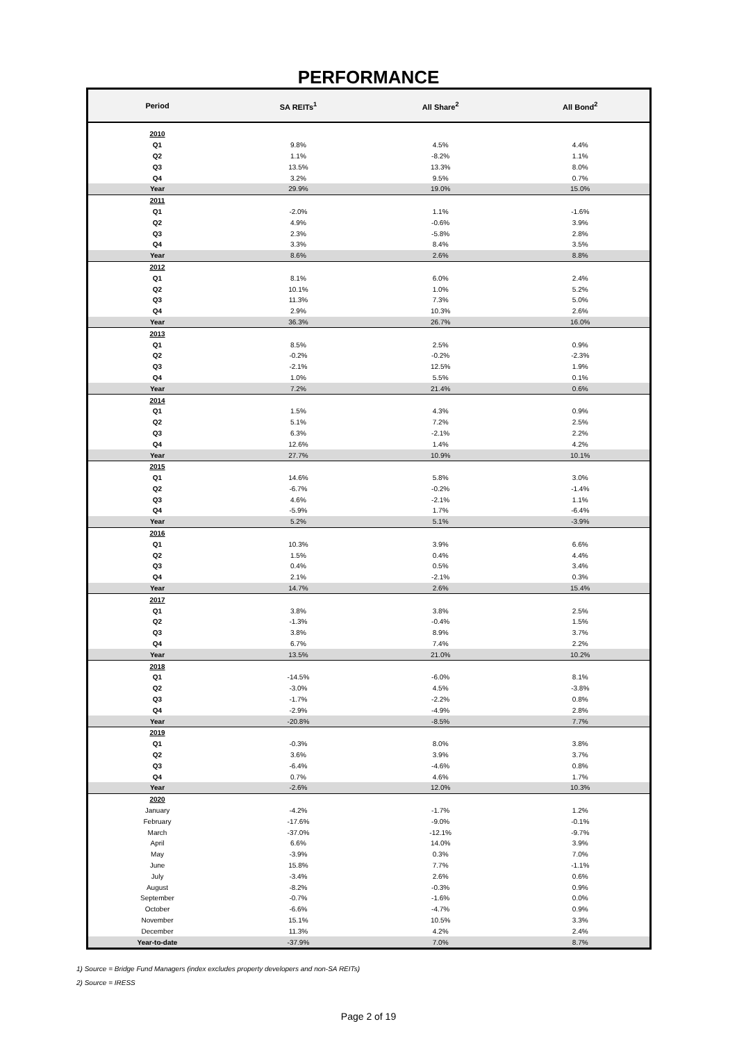PERFORMANCE
| Period | SA REITs<sup>1</sup> | All Share<sup>2</sup> | All Bond<sup>2</sup> |
| --- | --- | --- | --- |
| 2010 | | | |
| Q1 | 9.8% | 4.5% | 4.4% |
| Q2 | 1.1% | -8.2% | 1.1% |
| Q3 | 13.5% | 13.3% | 8.0% |
| Q4 | 3.2% | 9.5% | 0.7% |
| Year | 29.9% | 19.0% | 15.0% |
| 2011 | | | |
| Q1 | -2.0% | 1.1% | -1.6% |
| Q2 | 4.9% | -0.6% | 3.9% |
| Q3 | 2.3% | -5.8% | 2.8% |
| Q4 | 3.3% | 8.4% | 3.5% |
| Year | 8.6% | 2.6% | 8.8% |
| 2012 | | | |
| Q1 | 8.1% | 6.0% | 2.4% |
| Q2 | 10.1% | 1.0% | 5.2% |
| Q3 | 11.3% | 7.3% | 5.0% |
| Q4 | 2.9% | 10.3% | 2.6% |
| Year | 36.3% | 26.7% | 16.0% |
| 2013 | | | |
| Q1 | 8.5% | 2.5% | 0.9% |
| Q2 | -0.2% | -0.2% | -2.3% |
| Q3 | -2.1% | 12.5% | 1.9% |
| Q4 | 1.0% | 5.5% | 0.1% |
| Year | 7.2% | 21.4% | 0.6% |
| 2014 | | | |
| Q1 | 1.5% | 4.3% | 0.9% |
| Q2 | 5.1% | 7.2% | 2.5% |
| Q3 | 6.3% | -2.1% | 2.2% |
| Q4 | 12.6% | 1.4% | 4.2% |
| Year | 27.7% | 10.9% | 10.1% |
| 2015 | | | |
| Q1 | 14.6% | 5.8% | 3.0% |
| Q2 | -6.7% | -0.2% | -1.4% |
| Q3 | 4.6% | -2.1% | 1.1% |
| Q4 | -5.9% | 1.7% | -6.4% |
| Year | 5.2% | 5.1% | -3.9% |
| 2016 | | | |
| Q1 | 10.3% | 3.9% | 6.6% |
| Q2 | 1.5% | 0.4% | 4.4% |
| Q3 | 0.4% | 0.5% | 3.4% |
| Q4 | 2.1% | -2.1% | 0.3% |
| Year | 14.7% | 2.6% | 15.4% |
| 2017 | | | |
| Q1 | 3.8% | 3.8% | 2.5% |
| Q2 | -1.3% | -0.4% | 1.5% |
| Q3 | 3.8% | 8.9% | 3.7% |
| Q4 | 6.7% | 7.4% | 2.2% |
| Year | 13.5% | 21.0% | 10.2% |
| 2018 | | | |
| Q1 | -14.5% | -6.0% | 8.1% |
| Q2 | -3.0% | 4.5% | -3.8% |
| Q3 | -1.7% | -2.2% | 0.8% |
| Q4 | -2.9% | -4.9% | 2.8% |
| Year | -20.8% | -8.5% | 7.7% |
| 2019 | | | |
| Q1 | -0.3% | 8.0% | 3.8% |
| Q2 | 3.6% | 3.9% | 3.7% |
| Q3 | -6.4% | -4.6% | 0.8% |
| Q4 | 0.7% | 4.6% | 1.7% |
| Year | -2.6% | 12.0% | 10.3% |
| 2020 | | | |
| January | -4.2% | -1.7% | 1.2% |
| February | -17.6% | -9.0% | -0.1% |
| March | -37.0% | -12.1% | -9.7% |
| April | 6.6% | 14.0% | 3.9% |
| May | -3.9% | 0.3% | 7.0% |
| June | 15.8% | 7.7% | -1.1% |
| July | -3.4% | 2.6% | 0.6% |
| August | -8.2% | -0.3% | 0.9% |
| September | -0.7% | -1.6% | 0.0% |
| October | -6.6% | -4.7% | 0.9% |
| November | 15.1% | 10.5% | 3.3% |
| December | 11.3% | 4.2% | 2.4% |
| Year-to-date | -37.9% | 7.0% | 8.7% |
1) Source = Bridge Fund Managers (index excludes property developers and non-SA REITs)
2) Source = IRESS
Page 2 of 19